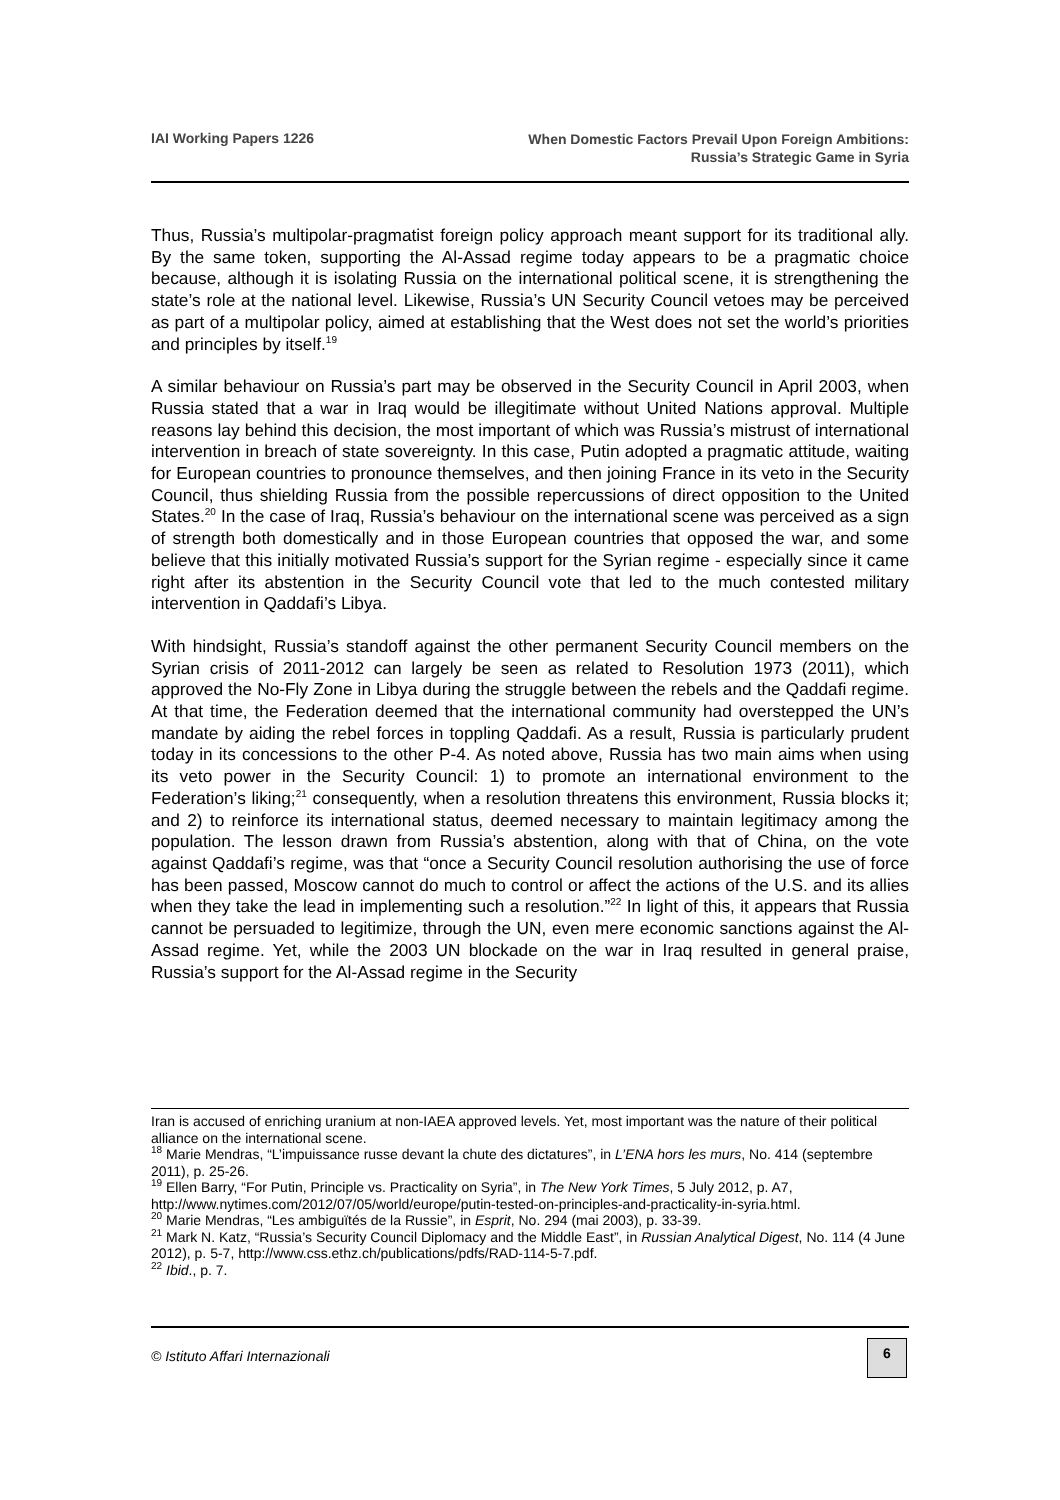IAI Working Papers 1226
When Domestic Factors Prevail Upon Foreign Ambitions:
Russia’s Strategic Game in Syria
Thus, Russia’s multipolar-pragmatist foreign policy approach meant support for its traditional ally. By the same token, supporting the Al-Assad regime today appears to be a pragmatic choice because, although it is isolating Russia on the international political scene, it is strengthening the state’s role at the national level. Likewise, Russia’s UN Security Council vetoes may be perceived as part of a multipolar policy, aimed at establishing that the West does not set the world’s priorities and principles by itself.<sup>19</sup>
A similar behaviour on Russia’s part may be observed in the Security Council in April 2003, when Russia stated that a war in Iraq would be illegitimate without United Nations approval. Multiple reasons lay behind this decision, the most important of which was Russia’s mistrust of international intervention in breach of state sovereignty. In this case, Putin adopted a pragmatic attitude, waiting for European countries to pronounce themselves, and then joining France in its veto in the Security Council, thus shielding Russia from the possible repercussions of direct opposition to the United States.<sup>20</sup> In the case of Iraq, Russia’s behaviour on the international scene was perceived as a sign of strength both domestically and in those European countries that opposed the war, and some believe that this initially motivated Russia’s support for the Syrian regime - especially since it came right after its abstention in the Security Council vote that led to the much contested military intervention in Qaddafi’s Libya.
With hindsight, Russia’s standoff against the other permanent Security Council members on the Syrian crisis of 2011-2012 can largely be seen as related to Resolution 1973 (2011), which approved the No-Fly Zone in Libya during the struggle between the rebels and the Qaddafi regime. At that time, the Federation deemed that the international community had overstepped the UN’s mandate by aiding the rebel forces in toppling Qaddafi. As a result, Russia is particularly prudent today in its concessions to the other P-4. As noted above, Russia has two main aims when using its veto power in the Security Council: 1) to promote an international environment to the Federation’s liking;<sup>21</sup> consequently, when a resolution threatens this environment, Russia blocks it; and 2) to reinforce its international status, deemed necessary to maintain legitimacy among the population. The lesson drawn from Russia’s abstention, along with that of China, on the vote against Qaddafi’s regime, was that “once a Security Council resolution authorising the use of force has been passed, Moscow cannot do much to control or affect the actions of the U.S. and its allies when they take the lead in implementing such a resolution.”<sup>22</sup> In light of this, it appears that Russia cannot be persuaded to legitimize, through the UN, even mere economic sanctions against the Al-Assad regime. Yet, while the 2003 UN blockade on the war in Iraq resulted in general praise, Russia’s support for the Al-Assad regime in the Security
Iran is accused of enriching uranium at non-IAEA approved levels. Yet, most important was the nature of their political alliance on the international scene.
<sup>18</sup> Marie Mendras, “L’impuissance russe devant la chute des dictatures”, in L’ENA hors les murs, No. 414 (septembre 2011), p. 25-26.
<sup>19</sup> Ellen Barry, “For Putin, Principle vs. Practicality on Syria”, in The New York Times, 5 July 2012, p. A7, http://www.nytimes.com/2012/07/05/world/europe/putin-tested-on-principles-and-practicality-in-syria.html.
<sup>20</sup> Marie Mendras, “Les ambiguïtés de la Russie”, in Esprit, No. 294 (mai 2003), p. 33-39.
<sup>21</sup> Mark N. Katz, “Russia’s Security Council Diplomacy and the Middle East”, in Russian Analytical Digest, No. 114 (4 June 2012), p. 5-7, http://www.css.ethz.ch/publications/pdfs/RAD-114-5-7.pdf.
<sup>22</sup> Ibid., p. 7.
© Istituto Affari Internazionali
6